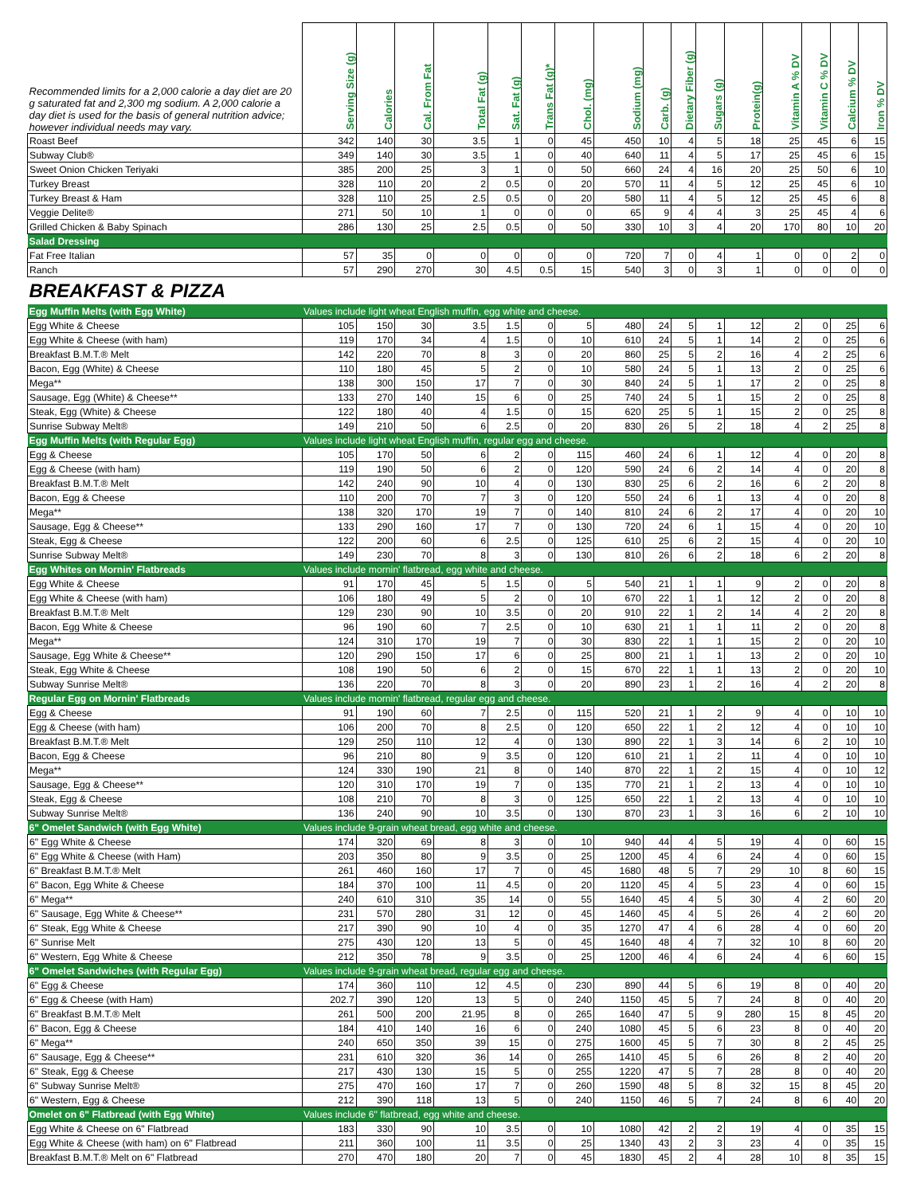| Recommended limits for a 2,000 calorie a day diet are 20 g saturated fat and 2,300 mg sodium. A 2,000 calorie a day diet is used for the basis of general nutrition advice; however individual needs may vary. | Serving Size (g) | Calories | Cal. From Fat | Total Fat (g) | Sat. Fat (g) | Trans Fat (g)* | Chol. (mg) | Sodium (mg) | Carb. (g) | Dietary Fiber (g) | Sugars (g) | Protein(g) | Vitamin A % DV | Vitamin C % DV | Calcium % DV | Iron % DV |
| --- | --- | --- | --- | --- | --- | --- | --- | --- | --- | --- | --- | --- | --- | --- | --- | --- |
| Roast Beef | 342 | 140 | 30 | 3.5 | 1 | 0 | 45 | 450 | 10 | 4 | 5 | 18 | 25 | 45 | 6 | 15 |
| Subway Club® | 349 | 140 | 30 | 3.5 | 1 | 0 | 40 | 640 | 11 | 4 | 5 | 17 | 25 | 45 | 6 | 15 |
| Sweet Onion Chicken Teriyaki | 385 | 200 | 25 | 3 | 1 | 0 | 50 | 660 | 24 | 4 | 16 | 20 | 25 | 50 | 6 | 10 |
| Turkey Breast | 328 | 110 | 20 | 2 | 0.5 | 0 | 20 | 570 | 11 | 4 | 5 | 12 | 25 | 45 | 6 | 10 |
| Turkey Breast & Ham | 328 | 110 | 25 | 2.5 | 0.5 | 0 | 20 | 580 | 11 | 4 | 5 | 12 | 25 | 45 | 6 | 8 |
| Veggie Delite® | 271 | 50 | 10 | 1 | 0 | 0 | 0 | 65 | 9 | 4 | 4 | 3 | 25 | 45 | 4 | 6 |
| Grilled Chicken & Baby Spinach | 286 | 130 | 25 | 2.5 | 0.5 | 0 | 50 | 330 | 10 | 3 | 4 | 20 | 170 | 80 | 10 | 20 |
| Salad Dressing | | | | | | | | | | | | | | | | |
| Fat Free Italian | 57 | 35 | 0 | 0 | 0 | 0 | 0 | 720 | 7 | 0 | 4 | 1 | 0 | 0 | 2 | 0 |
| Ranch | 57 | 290 | 270 | 30 | 4.5 | 0.5 | 15 | 540 | 3 | 0 | 3 | 1 | 0 | 0 | 0 | 0 |
| BREAKFAST & PIZZA | | | | | | | | | | | | | | | | |
| Egg Muffin Melts (with Egg White) | Values include light wheat English muffin, egg white and cheese. | | | | | | | | | | | | | | | |
| Egg White & Cheese | 105 | 150 | 30 | 3.5 | 1.5 | 0 | 5 | 480 | 24 | 5 | 1 | 12 | 2 | 0 | 25 | 6 |
| Egg White & Cheese (with ham) | 119 | 170 | 34 | 4 | 1.5 | 0 | 10 | 610 | 24 | 5 | 1 | 14 | 2 | 0 | 25 | 6 |
| Breakfast B.M.T.® Melt | 142 | 220 | 70 | 8 | 3 | 0 | 20 | 860 | 25 | 5 | 2 | 16 | 4 | 2 | 25 | 6 |
| Bacon, Egg (White) & Cheese | 110 | 180 | 45 | 5 | 2 | 0 | 10 | 580 | 24 | 5 | 1 | 13 | 2 | 0 | 25 | 6 |
| Mega** | 138 | 300 | 150 | 17 | 7 | 0 | 30 | 840 | 24 | 5 | 1 | 17 | 2 | 0 | 25 | 8 |
| Sausage, Egg (White) & Cheese** | 133 | 270 | 140 | 15 | 6 | 0 | 25 | 740 | 24 | 5 | 1 | 15 | 2 | 0 | 25 | 8 |
| Steak, Egg (White) & Cheese | 122 | 180 | 40 | 4 | 1.5 | 0 | 15 | 620 | 25 | 5 | 1 | 15 | 2 | 0 | 25 | 8 |
| Sunrise Subway Melt® | 149 | 210 | 50 | 6 | 2.5 | 0 | 20 | 830 | 26 | 5 | 2 | 18 | 4 | 2 | 25 | 8 |
| Egg Muffin Melts (with Regular Egg) | Values include light wheat English muffin, regular egg and cheese. | | | | | | | | | | | | | | | |
| Egg & Cheese | 105 | 170 | 50 | 6 | 2 | 0 | 115 | 460 | 24 | 6 | 1 | 12 | 4 | 0 | 20 | 8 |
| Egg & Cheese (with ham) | 119 | 190 | 50 | 6 | 2 | 0 | 120 | 590 | 24 | 6 | 2 | 14 | 4 | 0 | 20 | 8 |
| Breakfast B.M.T.® Melt | 142 | 240 | 90 | 10 | 4 | 0 | 130 | 830 | 25 | 6 | 2 | 16 | 6 | 2 | 20 | 8 |
| Bacon, Egg & Cheese | 110 | 200 | 70 | 7 | 3 | 0 | 120 | 550 | 24 | 6 | 1 | 13 | 4 | 0 | 20 | 8 |
| Mega** | 138 | 320 | 170 | 19 | 7 | 0 | 140 | 810 | 24 | 6 | 2 | 17 | 4 | 0 | 20 | 10 |
| Sausage, Egg & Cheese** | 133 | 290 | 160 | 17 | 7 | 0 | 130 | 720 | 24 | 6 | 1 | 15 | 4 | 0 | 20 | 10 |
| Steak, Egg & Cheese | 122 | 200 | 60 | 6 | 2.5 | 0 | 125 | 610 | 25 | 6 | 2 | 15 | 4 | 0 | 20 | 10 |
| Sunrise Subway Melt® | 149 | 230 | 70 | 8 | 3 | 0 | 130 | 810 | 26 | 6 | 2 | 18 | 6 | 2 | 20 | 8 |
| Egg Whites on Mornin' Flatbreads | Values include mornin' flatbread, egg white and cheese. | | | | | | | | | | | | | | | |
| Egg White & Cheese | 91 | 170 | 45 | 5 | 1.5 | 0 | 5 | 540 | 21 | 1 | 1 | 9 | 2 | 0 | 20 | 8 |
| Egg White & Cheese (with ham) | 106 | 180 | 49 | 5 | 2 | 0 | 10 | 670 | 22 | 1 | 1 | 12 | 2 | 0 | 20 | 8 |
| Breakfast B.M.T.® Melt | 129 | 230 | 90 | 10 | 3.5 | 0 | 20 | 910 | 22 | 1 | 2 | 14 | 4 | 2 | 20 | 8 |
| Bacon, Egg White & Cheese | 96 | 190 | 60 | 7 | 2.5 | 0 | 10 | 630 | 21 | 1 | 1 | 11 | 2 | 0 | 20 | 8 |
| Mega** | 124 | 310 | 170 | 19 | 7 | 0 | 30 | 830 | 22 | 1 | 1 | 15 | 2 | 0 | 20 | 10 |
| Sausage, Egg White & Cheese** | 120 | 290 | 150 | 17 | 6 | 0 | 25 | 800 | 21 | 1 | 1 | 13 | 2 | 0 | 20 | 10 |
| Steak, Egg White & Cheese | 108 | 190 | 50 | 6 | 2 | 0 | 15 | 670 | 22 | 1 | 1 | 13 | 2 | 0 | 20 | 10 |
| Subway Sunrise Melt® | 136 | 220 | 70 | 8 | 3 | 0 | 20 | 890 | 23 | 1 | 2 | 16 | 4 | 2 | 20 | 8 |
| Regular Egg on Mornin' Flatbreads | Values include mornin' flatbread, regular egg and cheese. | | | | | | | | | | | | | | | |
| Egg & Cheese | 91 | 190 | 60 | 7 | 2.5 | 0 | 115 | 520 | 21 | 1 | 2 | 9 | 4 | 0 | 10 | 10 |
| Egg & Cheese (with ham) | 106 | 200 | 70 | 8 | 2.5 | 0 | 120 | 650 | 22 | 1 | 2 | 12 | 4 | 0 | 10 | 10 |
| Breakfast B.M.T.® Melt | 129 | 250 | 110 | 12 | 4 | 0 | 130 | 890 | 22 | 1 | 3 | 14 | 6 | 2 | 10 | 10 |
| Bacon, Egg & Cheese | 96 | 210 | 80 | 9 | 3.5 | 0 | 120 | 610 | 21 | 1 | 2 | 11 | 4 | 0 | 10 | 10 |
| Mega** | 124 | 330 | 190 | 21 | 8 | 0 | 140 | 870 | 22 | 1 | 2 | 15 | 4 | 0 | 10 | 12 |
| Sausage, Egg & Cheese** | 120 | 310 | 170 | 19 | 7 | 0 | 135 | 770 | 21 | 1 | 2 | 13 | 4 | 0 | 10 | 10 |
| Steak, Egg & Cheese | 108 | 210 | 70 | 8 | 3 | 0 | 125 | 650 | 22 | 1 | 2 | 13 | 4 | 0 | 10 | 10 |
| Subway Sunrise Melt® | 136 | 240 | 90 | 10 | 3.5 | 0 | 130 | 870 | 23 | 1 | 3 | 16 | 6 | 2 | 10 | 10 |
| 6" Omelet Sandwich (with Egg White) | Values include 9-grain wheat bread, egg white and cheese. | | | | | | | | | | | | | | | |
| 6" Egg White & Cheese | 174 | 320 | 69 | 8 | 3 | 0 | 10 | 940 | 44 | 4 | 5 | 19 | 4 | 0 | 60 | 15 |
| 6" Egg White & Cheese (with Ham) | 203 | 350 | 80 | 9 | 3.5 | 0 | 25 | 1200 | 45 | 4 | 6 | 24 | 4 | 0 | 60 | 15 |
| 6" Breakfast B.M.T.® Melt | 261 | 460 | 160 | 17 | 7 | 0 | 45 | 1680 | 48 | 5 | 7 | 29 | 10 | 8 | 60 | 15 |
| 6" Bacon, Egg White & Cheese | 184 | 370 | 100 | 11 | 4.5 | 0 | 20 | 1120 | 45 | 4 | 5 | 23 | 4 | 0 | 60 | 15 |
| 6" Mega** | 240 | 610 | 310 | 35 | 14 | 0 | 55 | 1640 | 45 | 4 | 5 | 30 | 4 | 2 | 60 | 20 |
| 6" Sausage, Egg White & Cheese** | 231 | 570 | 280 | 31 | 12 | 0 | 45 | 1460 | 45 | 4 | 5 | 26 | 4 | 2 | 60 | 20 |
| 6" Steak, Egg White & Cheese | 217 | 390 | 90 | 10 | 4 | 0 | 35 | 1270 | 47 | 4 | 6 | 28 | 4 | 0 | 60 | 20 |
| 6" Sunrise Melt | 275 | 430 | 120 | 13 | 5 | 0 | 45 | 1640 | 48 | 4 | 7 | 32 | 10 | 8 | 60 | 20 |
| 6" Western, Egg White & Cheese | 212 | 350 | 78 | 9 | 3.5 | 0 | 25 | 1200 | 46 | 4 | 6 | 24 | 4 | 6 | 60 | 15 |
| 6" Omelet Sandwiches (with Regular Egg) | Values include 9-grain wheat bread, regular egg and cheese. | | | | | | | | | | | | | | | |
| 6" Egg & Cheese | 174 | 360 | 110 | 12 | 4.5 | 0 | 230 | 890 | 44 | 5 | 6 | 19 | 8 | 0 | 40 | 20 |
| 6" Egg & Cheese (with Ham) | 202.7 | 390 | 120 | 13 | 5 | 0 | 240 | 1150 | 45 | 5 | 7 | 24 | 8 | 0 | 40 | 20 |
| 6" Breakfast B.M.T.® Melt | 261 | 500 | 200 | 21.95 | 8 | 0 | 265 | 1640 | 47 | 5 | 9 | 280 | 15 | 8 | 45 | 20 |
| 6" Bacon, Egg & Cheese | 184 | 410 | 140 | 16 | 6 | 0 | 240 | 1080 | 45 | 5 | 6 | 23 | 8 | 0 | 40 | 20 |
| 6" Mega** | 240 | 650 | 350 | 39 | 15 | 0 | 275 | 1600 | 45 | 5 | 7 | 30 | 8 | 2 | 45 | 25 |
| 6" Sausage, Egg & Cheese** | 231 | 610 | 320 | 36 | 14 | 0 | 265 | 1410 | 45 | 5 | 6 | 26 | 8 | 2 | 40 | 20 |
| 6" Steak, Egg & Cheese | 217 | 430 | 130 | 15 | 5 | 0 | 255 | 1220 | 47 | 5 | 7 | 28 | 8 | 0 | 40 | 20 |
| 6" Subway Sunrise Melt® | 275 | 470 | 160 | 17 | 7 | 0 | 260 | 1590 | 48 | 5 | 8 | 32 | 15 | 8 | 45 | 20 |
| 6" Western, Egg & Cheese | 212 | 390 | 118 | 13 | 5 | 0 | 240 | 1150 | 46 | 5 | 7 | 24 | 8 | 6 | 40 | 20 |
| Omelet on 6" Flatbread (with Egg White) | Values include 6" flatbread, egg white and cheese. | | | | | | | | | | | | | | | |
| Egg White & Cheese on 6" Flatbread | 183 | 330 | 90 | 10 | 3.5 | 0 | 10 | 1080 | 42 | 2 | 2 | 19 | 4 | 0 | 35 | 15 |
| Egg White & Cheese (with ham) on 6" Flatbread | 211 | 360 | 100 | 11 | 3.5 | 0 | 25 | 1340 | 43 | 2 | 3 | 23 | 4 | 0 | 35 | 15 |
| Breakfast B.M.T.® Melt on 6" Flatbread | 270 | 470 | 180 | 20 | 7 | 0 | 45 | 1830 | 45 | 2 | 4 | 28 | 10 | 8 | 35 | 15 |